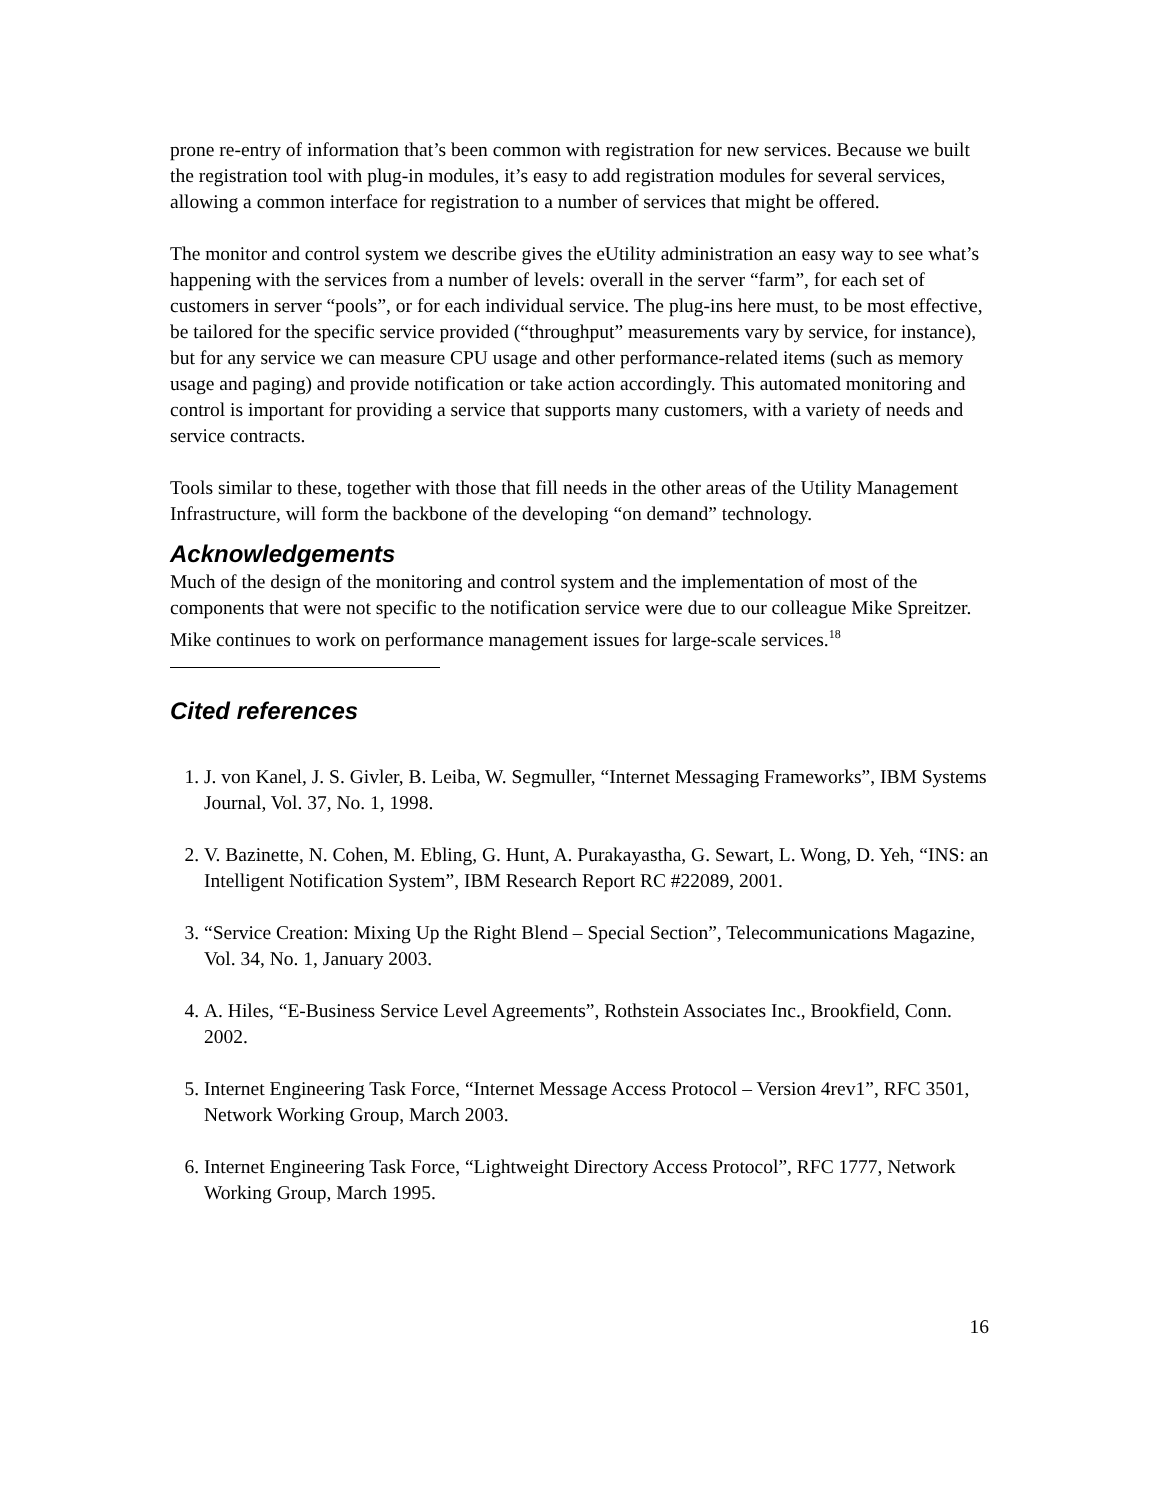prone re-entry of information that’s been common with registration for new services. Because we built the registration tool with plug-in modules, it’s easy to add registration modules for several services, allowing a common interface for registration to a number of services that might be offered.
The monitor and control system we describe gives the eUtility administration an easy way to see what’s happening with the services from a number of levels: overall in the server “farm”, for each set of customers in server “pools”, or for each individual service. The plug-ins here must, to be most effective, be tailored for the specific service provided (“throughput” measurements vary by service, for instance), but for any service we can measure CPU usage and other performance-related items (such as memory usage and paging) and provide notification or take action accordingly. This automated monitoring and control is important for providing a service that supports many customers, with a variety of needs and service contracts.
Tools similar to these, together with those that fill needs in the other areas of the Utility Management Infrastructure, will form the backbone of the developing “on demand” technology.
Acknowledgements
Much of the design of the monitoring and control system and the implementation of most of the components that were not specific to the notification service were due to our colleague Mike Spreitzer. Mike continues to work on performance management issues for large-scale services.<sup>18</sup>
Cited references
1. J. von Kanel, J. S. Givler, B. Leiba, W. Segmuller, “Internet Messaging Frameworks”, IBM Systems Journal, Vol. 37, No. 1, 1998.
2. V. Bazinette, N. Cohen, M. Ebling, G. Hunt, A. Purakayastha, G. Sewart, L. Wong, D. Yeh, “INS: an Intelligent Notification System”, IBM Research Report RC #22089, 2001.
3. “Service Creation: Mixing Up the Right Blend – Special Section”, Telecommunications Magazine, Vol. 34, No. 1, January 2003.
4. A. Hiles, “E-Business Service Level Agreements”, Rothstein Associates Inc., Brookfield, Conn. 2002.
5. Internet Engineering Task Force, “Internet Message Access Protocol – Version 4rev1”, RFC 3501, Network Working Group, March 2003.
6. Internet Engineering Task Force, “Lightweight Directory Access Protocol”, RFC 1777, Network Working Group, March 1995.
16